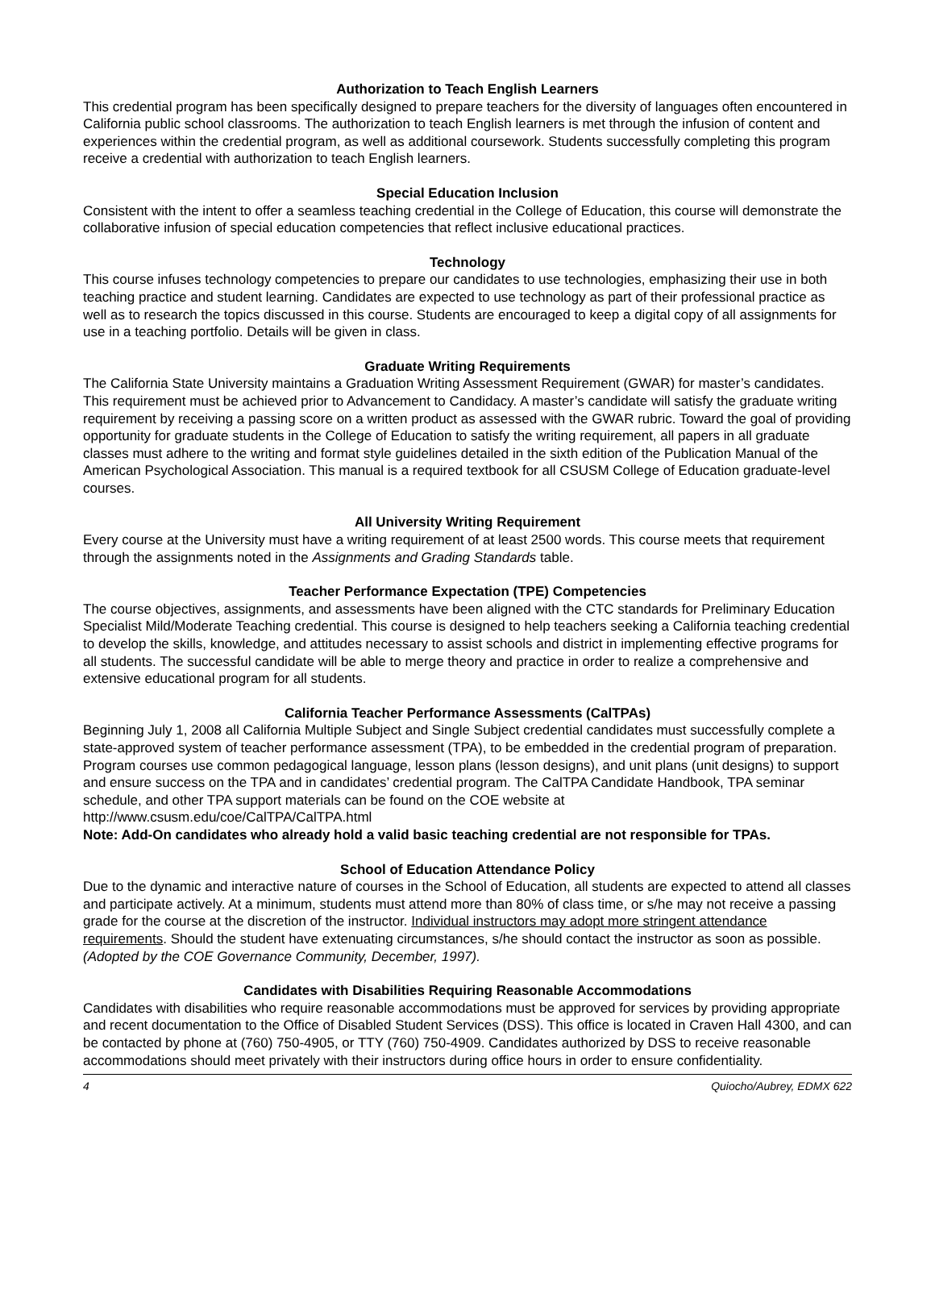Authorization to Teach English Learners
This credential program has been specifically designed to prepare teachers for the diversity of languages often encountered in California public school classrooms. The authorization to teach English learners is met through the infusion of content and experiences within the credential program, as well as additional coursework. Students successfully completing this program receive a credential with authorization to teach English learners.
Special Education Inclusion
Consistent with the intent to offer a seamless teaching credential in the College of Education, this course will demonstrate the collaborative infusion of special education competencies that reflect inclusive educational practices.
Technology
This course infuses technology competencies to prepare our candidates to use technologies, emphasizing their use in both teaching practice and student learning. Candidates are expected to use technology as part of their professional practice as well as to research the topics discussed in this course. Students are encouraged to keep a digital copy of all assignments for use in a teaching portfolio. Details will be given in class.
Graduate Writing Requirements
The California State University maintains a Graduation Writing Assessment Requirement (GWAR) for master’s candidates. This requirement must be achieved prior to Advancement to Candidacy. A master’s candidate will satisfy the graduate writing requirement by receiving a passing score on a written product as assessed with the GWAR rubric. Toward the goal of providing opportunity for graduate students in the College of Education to satisfy the writing requirement, all papers in all graduate classes must adhere to the writing and format style guidelines detailed in the sixth edition of the Publication Manual of the American Psychological Association. This manual is a required textbook for all CSUSM College of Education graduate-level courses.
All University Writing Requirement
Every course at the University must have a writing requirement of at least 2500 words. This course meets that requirement through the assignments noted in the Assignments and Grading Standards table.
Teacher Performance Expectation (TPE) Competencies
The course objectives, assignments, and assessments have been aligned with the CTC standards for Preliminary Education Specialist Mild/Moderate Teaching credential. This course is designed to help teachers seeking a California teaching credential to develop the skills, knowledge, and attitudes necessary to assist schools and district in implementing effective programs for all students. The successful candidate will be able to merge theory and practice in order to realize a comprehensive and extensive educational program for all students.
California Teacher Performance Assessments (CalTPAs)
Beginning July 1, 2008 all California Multiple Subject and Single Subject credential candidates must successfully complete a state-approved system of teacher performance assessment (TPA), to be embedded in the credential program of preparation. Program courses use common pedagogical language, lesson plans (lesson designs), and unit plans (unit designs) to support and ensure success on the TPA and in candidates’ credential program. The CalTPA Candidate Handbook, TPA seminar schedule, and other TPA support materials can be found on the COE website at http://www.csusm.edu/coe/CalTPA/CalTPA.html
Note: Add-On candidates who already hold a valid basic teaching credential are not responsible for TPAs.
School of Education Attendance Policy
Due to the dynamic and interactive nature of courses in the School of Education, all students are expected to attend all classes and participate actively. At a minimum, students must attend more than 80% of class time, or s/he may not receive a passing grade for the course at the discretion of the instructor. Individual instructors may adopt more stringent attendance requirements. Should the student have extenuating circumstances, s/he should contact the instructor as soon as possible. (Adopted by the COE Governance Community, December, 1997).
Candidates with Disabilities Requiring Reasonable Accommodations
Candidates with disabilities who require reasonable accommodations must be approved for services by providing appropriate and recent documentation to the Office of Disabled Student Services (DSS). This office is located in Craven Hall 4300, and can be contacted by phone at (760) 750-4905, or TTY (760) 750-4909. Candidates authorized by DSS to receive reasonable accommodations should meet privately with their instructors during office hours in order to ensure confidentiality.
4 Quiocho/Aubrey, EDMX 622